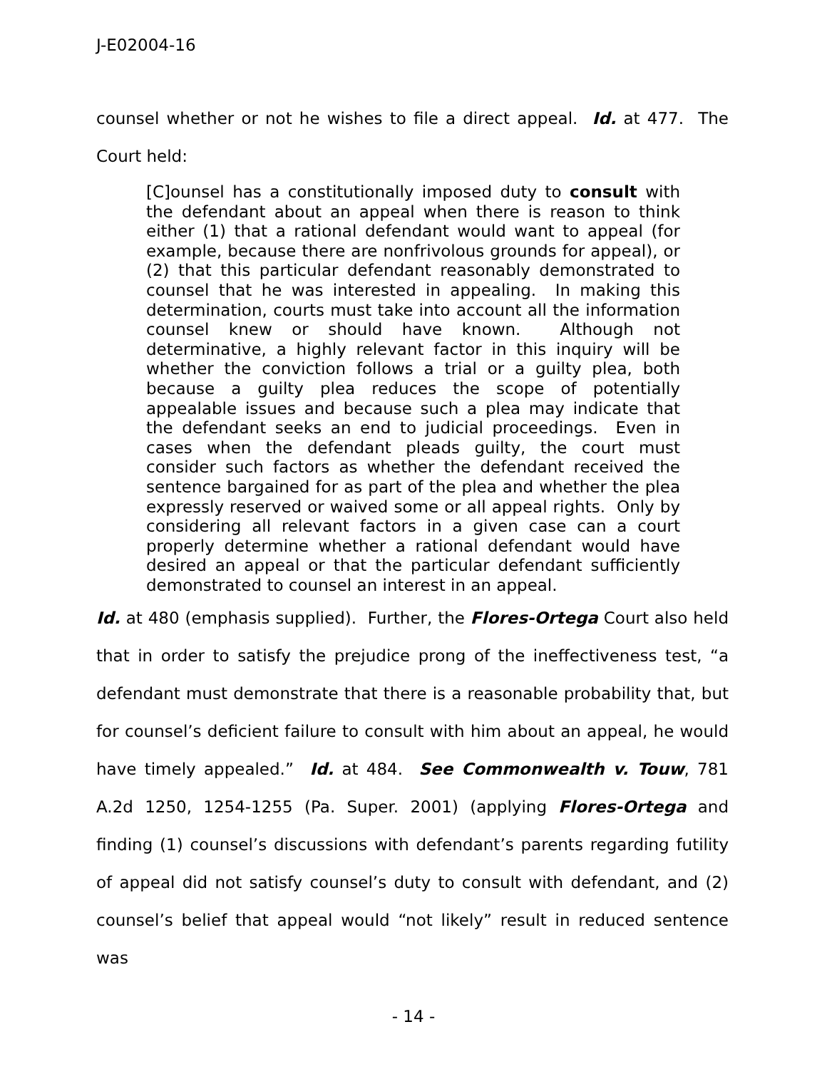J-E02004-16
counsel whether or not he wishes to file a direct appeal. Id. at 477. The Court held:
[C]ounsel has a constitutionally imposed duty to consult with the defendant about an appeal when there is reason to think either (1) that a rational defendant would want to appeal (for example, because there are nonfrivolous grounds for appeal), or (2) that this particular defendant reasonably demonstrated to counsel that he was interested in appealing. In making this determination, courts must take into account all the information counsel knew or should have known. Although not determinative, a highly relevant factor in this inquiry will be whether the conviction follows a trial or a guilty plea, both because a guilty plea reduces the scope of potentially appealable issues and because such a plea may indicate that the defendant seeks an end to judicial proceedings. Even in cases when the defendant pleads guilty, the court must consider such factors as whether the defendant received the sentence bargained for as part of the plea and whether the plea expressly reserved or waived some or all appeal rights. Only by considering all relevant factors in a given case can a court properly determine whether a rational defendant would have desired an appeal or that the particular defendant sufficiently demonstrated to counsel an interest in an appeal.
Id. at 480 (emphasis supplied). Further, the Flores-Ortega Court also held that in order to satisfy the prejudice prong of the ineffectiveness test, “a defendant must demonstrate that there is a reasonable probability that, but for counsel’s deficient failure to consult with him about an appeal, he would have timely appealed.” Id. at 484. See Commonwealth v. Touw, 781 A.2d 1250, 1254-1255 (Pa. Super. 2001) (applying Flores-Ortega and finding (1) counsel’s discussions with defendant’s parents regarding futility of appeal did not satisfy counsel’s duty to consult with defendant, and (2) counsel’s belief that appeal would “not likely” result in reduced sentence was
- 14 -